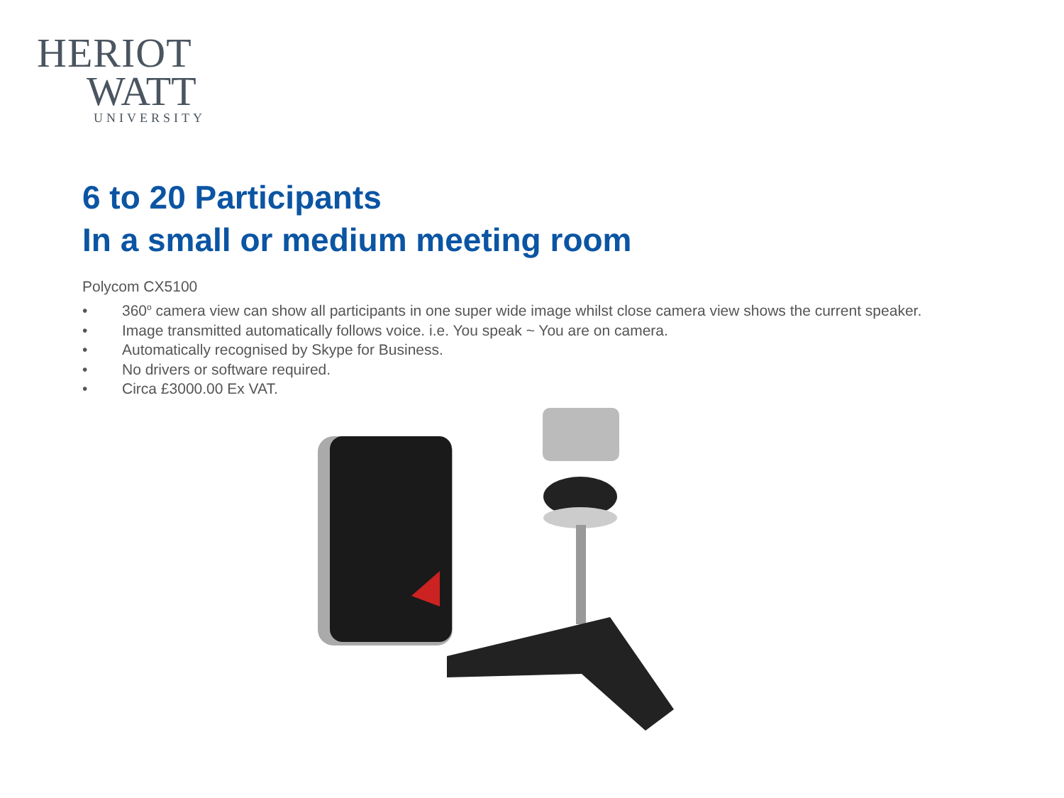HERIOT
WATT
UNIVERSITY
6 to 20 Participants
In a small or medium meeting room
Polycom CX5100
• 360<sup>o</sup> camera view can show all participants in one super wide image whilst close camera view shows the current speaker.
• Image transmitted automatically follows voice. i.e. You speak ~ You are on camera.
• Automatically recognised by Skype for Business.
• No drivers or software required.
• Circa £3000.00 Ex VAT.